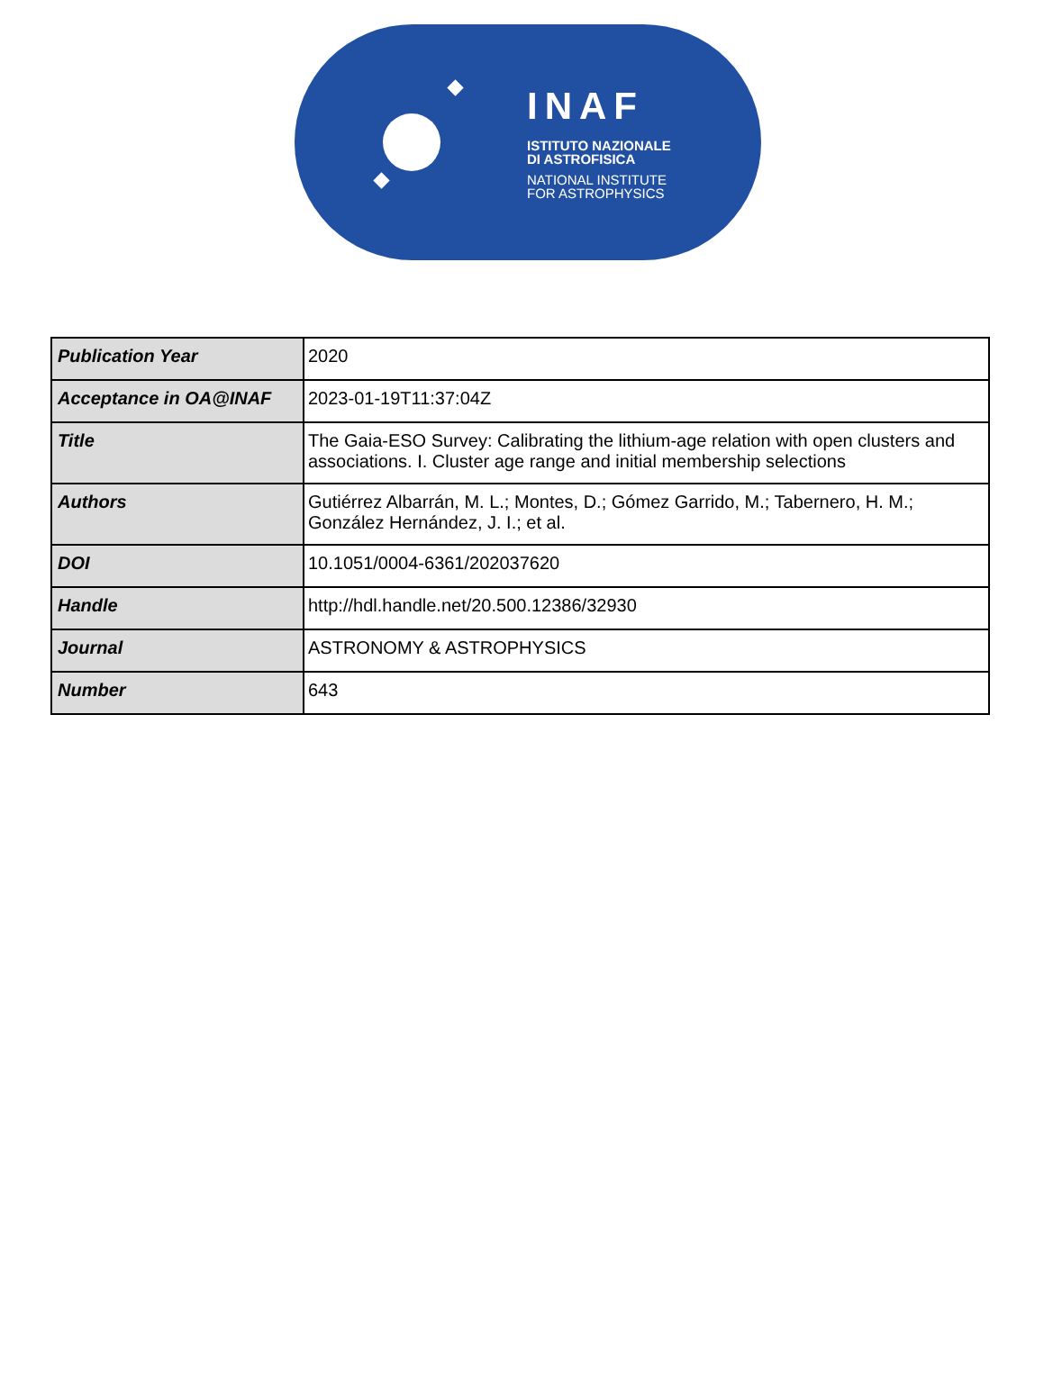INAF
ISTITUTO NAZIONALE
DI ASTROFISICA
NATIONAL INSTITUTE
FOR ASTROPHYSICS
| Publication Year | 2020 |
| Acceptance in OA@INAF | 2023-01-19T11:37:04Z |
| Title | The Gaia-ESO Survey: Calibrating the lithium-age relation with open clusters and associations. I. Cluster age range and initial membership selections |
| Authors | Gutiérrez Albarrán, M. L.; Montes, D.; Gómez Garrido, M.; Tabernero, H. M.; González Hernández, J. I.; et al. |
| DOI | 10.1051/0004-6361/202037620 |
| Handle | http://hdl.handle.net/20.500.12386/32930 |
| Journal | ASTRONOMY & ASTROPHYSICS |
| Number | 643 |